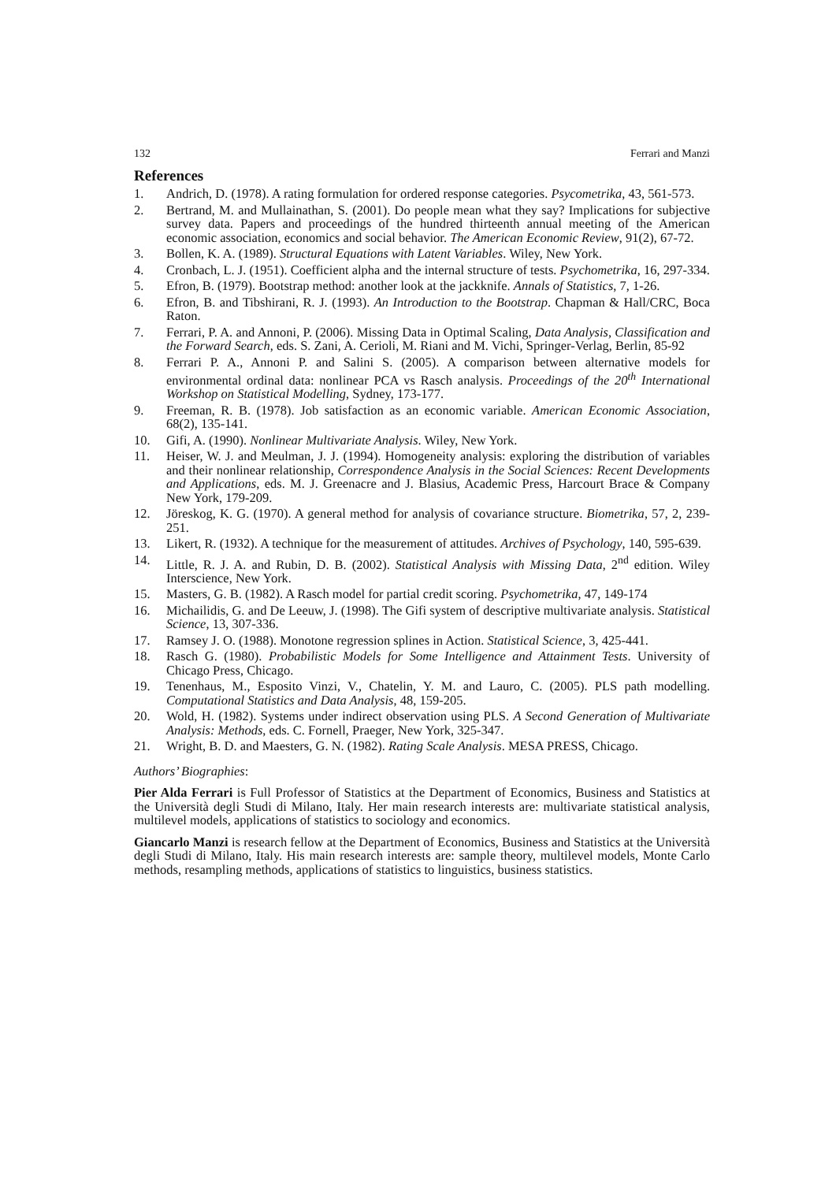132 Ferrari and Manzi
References
1. Andrich, D. (1978). A rating formulation for ordered response categories. Psycometrika, 43, 561-573.
2. Bertrand, M. and Mullainathan, S. (2001). Do people mean what they say? Implications for subjective survey data. Papers and proceedings of the hundred thirteenth annual meeting of the American economic association, economics and social behavior. The American Economic Review, 91(2), 67-72.
3. Bollen, K. A. (1989). Structural Equations with Latent Variables. Wiley, New York.
4. Cronbach, L. J. (1951). Coefficient alpha and the internal structure of tests. Psychometrika, 16, 297-334.
5. Efron, B. (1979). Bootstrap method: another look at the jackknife. Annals of Statistics, 7, 1-26.
6. Efron, B. and Tibshirani, R. J. (1993). An Introduction to the Bootstrap. Chapman & Hall/CRC, Boca Raton.
7. Ferrari, P. A. and Annoni, P. (2006). Missing Data in Optimal Scaling, Data Analysis, Classification and the Forward Search, eds. S. Zani, A. Cerioli, M. Riani and M. Vichi, Springer-Verlag, Berlin, 85-92
8. Ferrari P. A., Annoni P. and Salini S. (2005). A comparison between alternative models for environmental ordinal data: nonlinear PCA vs Rasch analysis. Proceedings of the 20<sup>th</sup> International Workshop on Statistical Modelling, Sydney, 173-177.
9. Freeman, R. B. (1978). Job satisfaction as an economic variable. American Economic Association, 68(2), 135-141.
10. Gifi, A. (1990). Nonlinear Multivariate Analysis. Wiley, New York.
11. Heiser, W. J. and Meulman, J. J. (1994). Homogeneity analysis: exploring the distribution of variables and their nonlinear relationship, Correspondence Analysis in the Social Sciences: Recent Developments and Applications, eds. M. J. Greenacre and J. Blasius, Academic Press, Harcourt Brace & Company New York, 179-209.
12. Jöreskog, K. G. (1970). A general method for analysis of covariance structure. Biometrika, 57, 2, 239-251.
13. Likert, R. (1932). A technique for the measurement of attitudes. Archives of Psychology, 140, 595-639.
14. Little, R. J. A. and Rubin, D. B. (2002). Statistical Analysis with Missing Data, 2<sup>nd</sup> edition. Wiley Interscience, New York.
15. Masters, G. B. (1982). A Rasch model for partial credit scoring. Psychometrika, 47, 149-174
16. Michailidis, G. and De Leeuw, J. (1998). The Gifi system of descriptive multivariate analysis. Statistical Science, 13, 307-336.
17. Ramsey J. O. (1988). Monotone regression splines in Action. Statistical Science, 3, 425-441.
18. Rasch G. (1980). Probabilistic Models for Some Intelligence and Attainment Tests. University of Chicago Press, Chicago.
19. Tenenhaus, M., Esposito Vinzi, V., Chatelin, Y. M. and Lauro, C. (2005). PLS path modelling. Computational Statistics and Data Analysis, 48, 159-205.
20. Wold, H. (1982). Systems under indirect observation using PLS. A Second Generation of Multivariate Analysis: Methods, eds. C. Fornell, Praeger, New York, 325-347.
21. Wright, B. D. and Maesters, G. N. (1982). Rating Scale Analysis. MESA PRESS, Chicago.
Authors’ Biographies:
Pier Alda Ferrari is Full Professor of Statistics at the Department of Economics, Business and Statistics at the Università degli Studi di Milano, Italy. Her main research interests are: multivariate statistical analysis, multilevel models, applications of statistics to sociology and economics.
Giancarlo Manzi is research fellow at the Department of Economics, Business and Statistics at the Università degli Studi di Milano, Italy. His main research interests are: sample theory, multilevel models, Monte Carlo methods, resampling methods, applications of statistics to linguistics, business statistics.